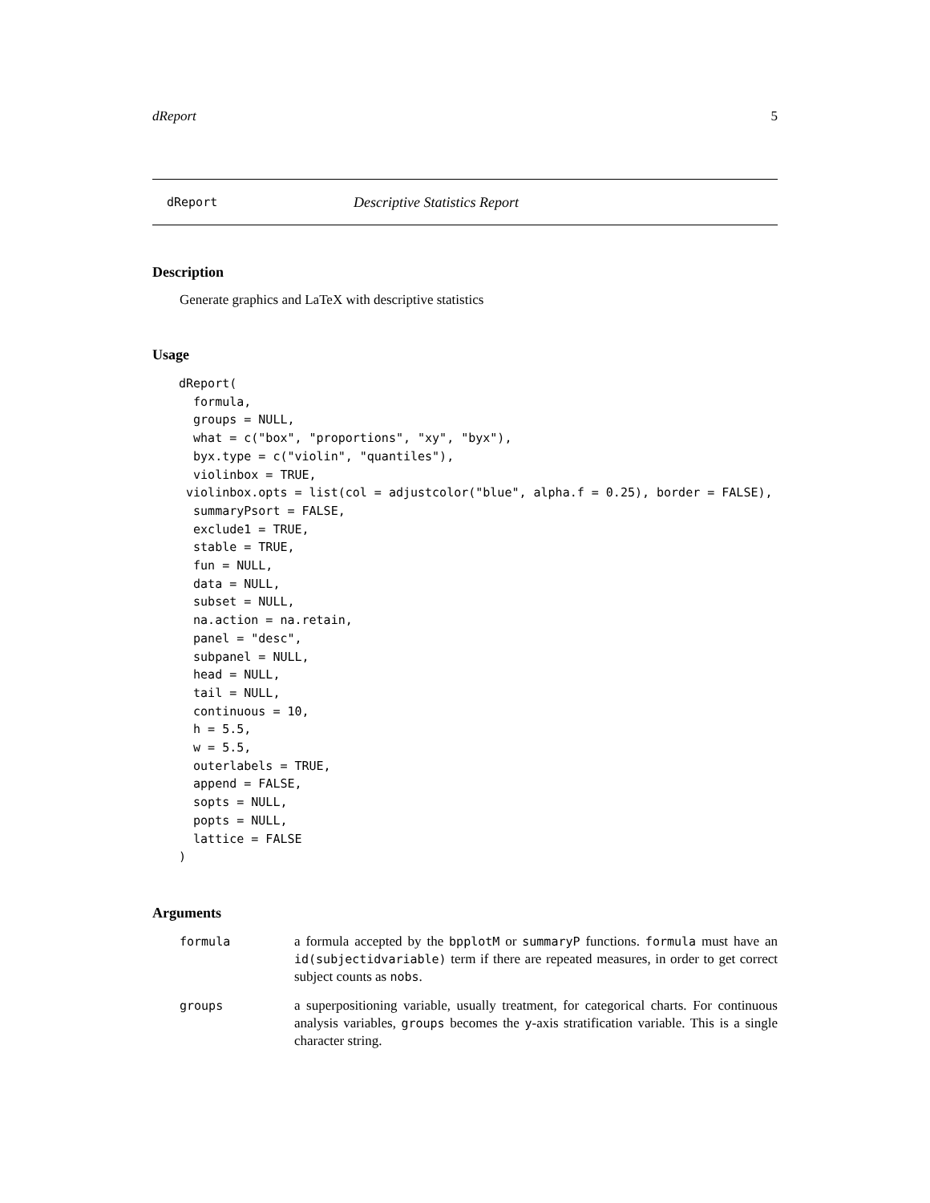dReport 5
dReport Descriptive Statistics Report
Description
Generate graphics and LaTeX with descriptive statistics
Usage
dReport(
  formula,
  groups = NULL,
  what = c("box", "proportions", "xy", "byx"),
  byx.type = c("violin", "quantiles"),
  violinbox = TRUE,
 violinbox.opts = list(col = adjustcolor("blue", alpha.f = 0.25), border = FALSE),
  summaryPsort = FALSE,
  exclude1 = TRUE,
  stable = TRUE,
  fun = NULL,
  data = NULL,
  subset = NULL,
  na.action = na.retain,
  panel = "desc",
  subpanel = NULL,
  head = NULL,
  tail = NULL,
  continuous = 10,
  h = 5.5,
  w = 5.5,
  outerlabels = TRUE,
  append = FALSE,
  sopts = NULL,
  popts = NULL,
  lattice = FALSE
)
Arguments
| formula | a formula accepted by the bpplotM or summaryP functions. formula must have an id(subjectidvariable) term if there are repeated measures, in order to get correct subject counts as nobs . |
| groups | a superpositioning variable, usually treatment, for categorical charts. For continuous analysis variables, groups becomes the y -axis stratification variable. This is a single character string. |